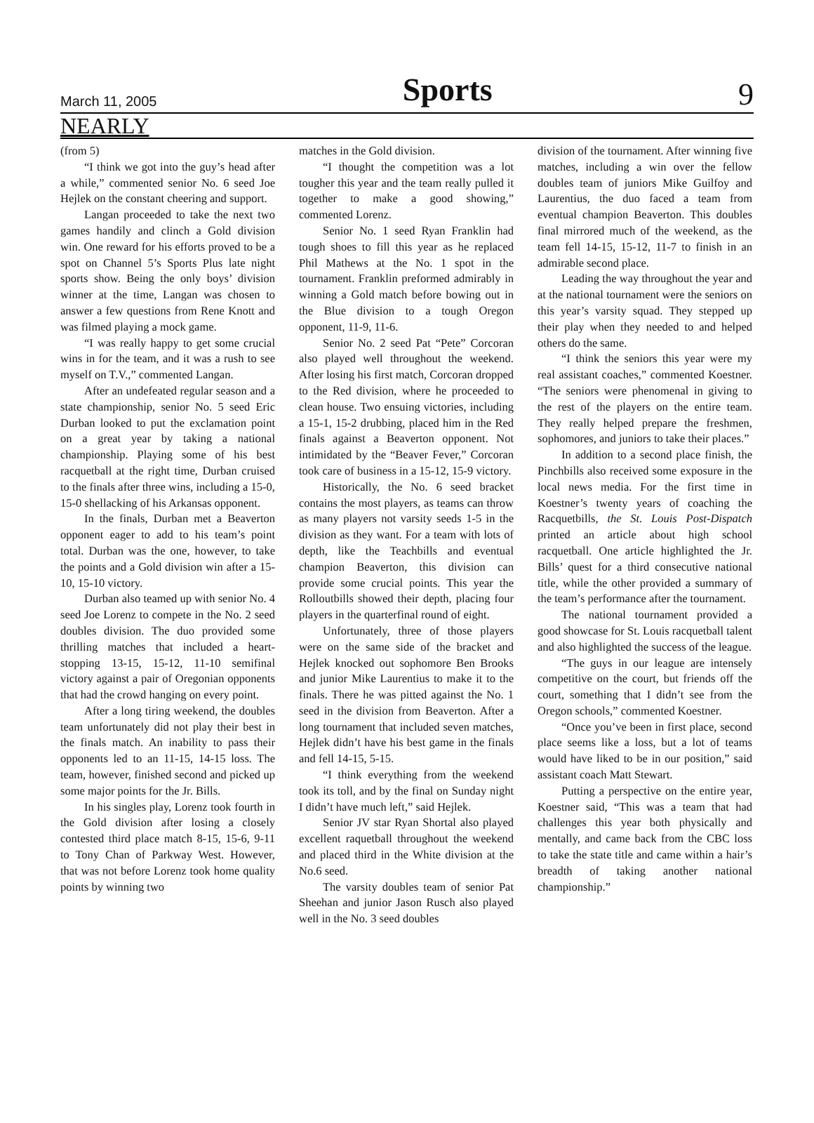March 11, 2005 Sports 9
NEARLY
(from 5)
“I think we got into the guy’s head after a while,” commented senior No. 6 seed Joe Hejlek on the constant cheering and support.
Langan proceeded to take the next two games handily and clinch a Gold division win. One reward for his efforts proved to be a spot on Channel 5’s Sports Plus late night sports show. Being the only boys’ division winner at the time, Langan was chosen to answer a few questions from Rene Knott and was filmed playing a mock game.
“I was really happy to get some crucial wins in for the team, and it was a rush to see myself on T.V.,” commented Langan.
After an undefeated regular season and a state championship, senior No. 5 seed Eric Durban looked to put the exclamation point on a great year by taking a national championship. Playing some of his best racquetball at the right time, Durban cruised to the finals after three wins, including a 15-0, 15-0 shellacking of his Arkansas opponent.
In the finals, Durban met a Beaverton opponent eager to add to his team’s point total. Durban was the one, however, to take the points and a Gold division win after a 15-10, 15-10 victory.
Durban also teamed up with senior No. 4 seed Joe Lorenz to compete in the No. 2 seed doubles division. The duo provided some thrilling matches that included a heart-stopping 13-15, 15-12, 11-10 semifinal victory against a pair of Oregonian opponents that had the crowd hanging on every point.
After a long tiring weekend, the doubles team unfortunately did not play their best in the finals match. An inability to pass their opponents led to an 11-15, 14-15 loss. The team, however, finished second and picked up some major points for the Jr. Bills.
In his singles play, Lorenz took fourth in the Gold division after losing a closely contested third place match 8-15, 15-6, 9-11 to Tony Chan of Parkway West. However, that was not before Lorenz took home quality points by winning two
matches in the Gold division.
“I thought the competition was a lot tougher this year and the team really pulled it together to make a good showing,” commented Lorenz.
Senior No. 1 seed Ryan Franklin had tough shoes to fill this year as he replaced Phil Mathews at the No. 1 spot in the tournament. Franklin preformed admirably in winning a Gold match before bowing out in the Blue division to a tough Oregon opponent, 11-9, 11-6.
Senior No. 2 seed Pat “Pete” Corcoran also played well throughout the weekend. After losing his first match, Corcoran dropped to the Red division, where he proceeded to clean house. Two ensuing victories, including a 15-1, 15-2 drubbing, placed him in the Red finals against a Beaverton opponent. Not intimidated by the “Beaver Fever,” Corcoran took care of business in a 15-12, 15-9 victory.
Historically, the No. 6 seed bracket contains the most players, as teams can throw as many players not varsity seeds 1-5 in the division as they want. For a team with lots of depth, like the Teachbills and eventual champion Beaverton, this division can provide some crucial points. This year the Rolloutbills showed their depth, placing four players in the quarterfinal round of eight.
Unfortunately, three of those players were on the same side of the bracket and Hejlek knocked out sophomore Ben Brooks and junior Mike Laurentius to make it to the finals. There he was pitted against the No. 1 seed in the division from Beaverton. After a long tournament that included seven matches, Hejlek didn’t have his best game in the finals and fell 14-15, 5-15.
“I think everything from the weekend took its toll, and by the final on Sunday night I didn’t have much left,” said Hejlek.
Senior JV star Ryan Shortal also played excellent raquetball throughout the weekend and placed third in the White division at the No.6 seed.
The varsity doubles team of senior Pat Sheehan and junior Jason Rusch also played well in the No. 3 seed doubles
division of the tournament. After winning five matches, including a win over the fellow doubles team of juniors Mike Guilfoy and Laurentius, the duo faced a team from eventual champion Beaverton. This doubles final mirrored much of the weekend, as the team fell 14-15, 15-12, 11-7 to finish in an admirable second place.
Leading the way throughout the year and at the national tournament were the seniors on this year’s varsity squad. They stepped up their play when they needed to and helped others do the same.
“I think the seniors this year were my real assistant coaches,” commented Koestner. “The seniors were phenomenal in giving to the rest of the players on the entire team. They really helped prepare the freshmen, sophomores, and juniors to take their places.”
In addition to a second place finish, the Pinchbills also received some exposure in the local news media. For the first time in Koestner’s twenty years of coaching the Racquetbills, the St. Louis Post-Dispatch printed an article about high school racquetball. One article highlighted the Jr. Bills’ quest for a third consecutive national title, while the other provided a summary of the team’s performance after the tournament.
The national tournament provided a good showcase for St. Louis racquetball talent and also highlighted the success of the league.
“The guys in our league are intensely competitive on the court, but friends off the court, something that I didn’t see from the Oregon schools,” commented Koestner.
“Once you’ve been in first place, second place seems like a loss, but a lot of teams would have liked to be in our position,” said assistant coach Matt Stewart.
Putting a perspective on the entire year, Koestner said, “This was a team that had challenges this year both physically and mentally, and came back from the CBC loss to take the state title and came within a hair’s breadth of taking another national championship.”